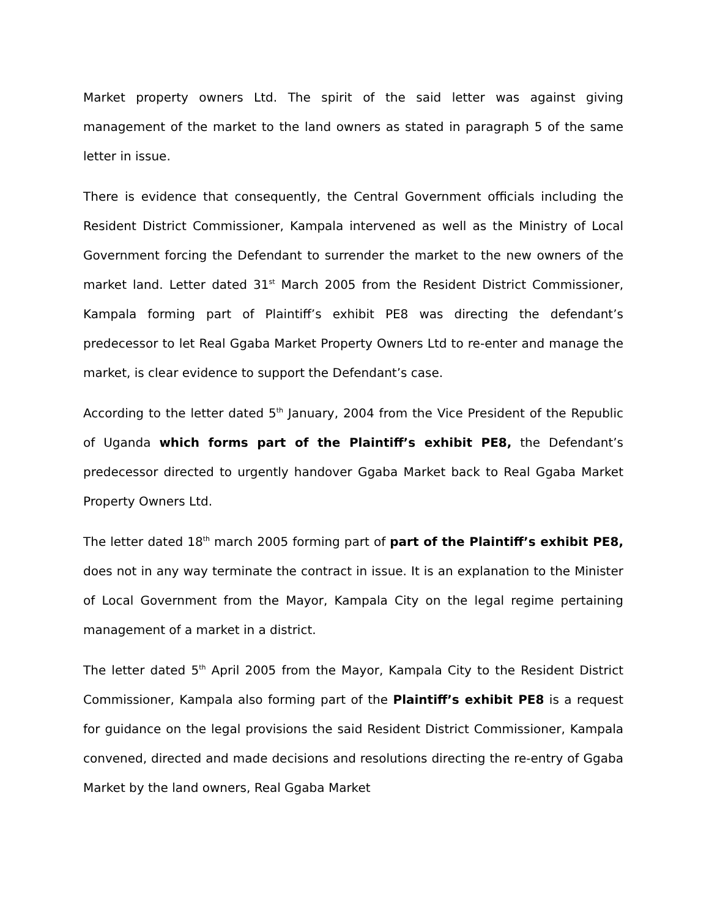Market property owners Ltd. The spirit of the said letter was against giving management of the market to the land owners as stated in paragraph 5 of the same letter in issue.
There is evidence that consequently, the Central Government officials including the Resident District Commissioner, Kampala intervened as well as the Ministry of Local Government forcing the Defendant to surrender the market to the new owners of the market land. Letter dated 31<sup>st</sup> March 2005 from the Resident District Commissioner, Kampala forming part of Plaintiff’s exhibit PE8 was directing the defendant’s predecessor to let Real Ggaba Market Property Owners Ltd to re-enter and manage the market, is clear evidence to support the Defendant’s case.
According to the letter dated 5<sup>th</sup> January, 2004 from the Vice President of the Republic of Uganda which forms part of the Plaintiff’s exhibit PE8, the Defendant’s predecessor directed to urgently handover Ggaba Market back to Real Ggaba Market Property Owners Ltd.
The letter dated 18<sup>th</sup> march 2005 forming part of part of the Plaintiff’s exhibit PE8, does not in any way terminate the contract in issue. It is an explanation to the Minister of Local Government from the Mayor, Kampala City on the legal regime pertaining management of a market in a district.
The letter dated 5<sup>th</sup> April 2005 from the Mayor, Kampala City to the Resident District Commissioner, Kampala also forming part of the Plaintiff’s exhibit PE8 is a request for guidance on the legal provisions the said Resident District Commissioner, Kampala convened, directed and made decisions and resolutions directing the re-entry of Ggaba Market by the land owners, Real Ggaba Market